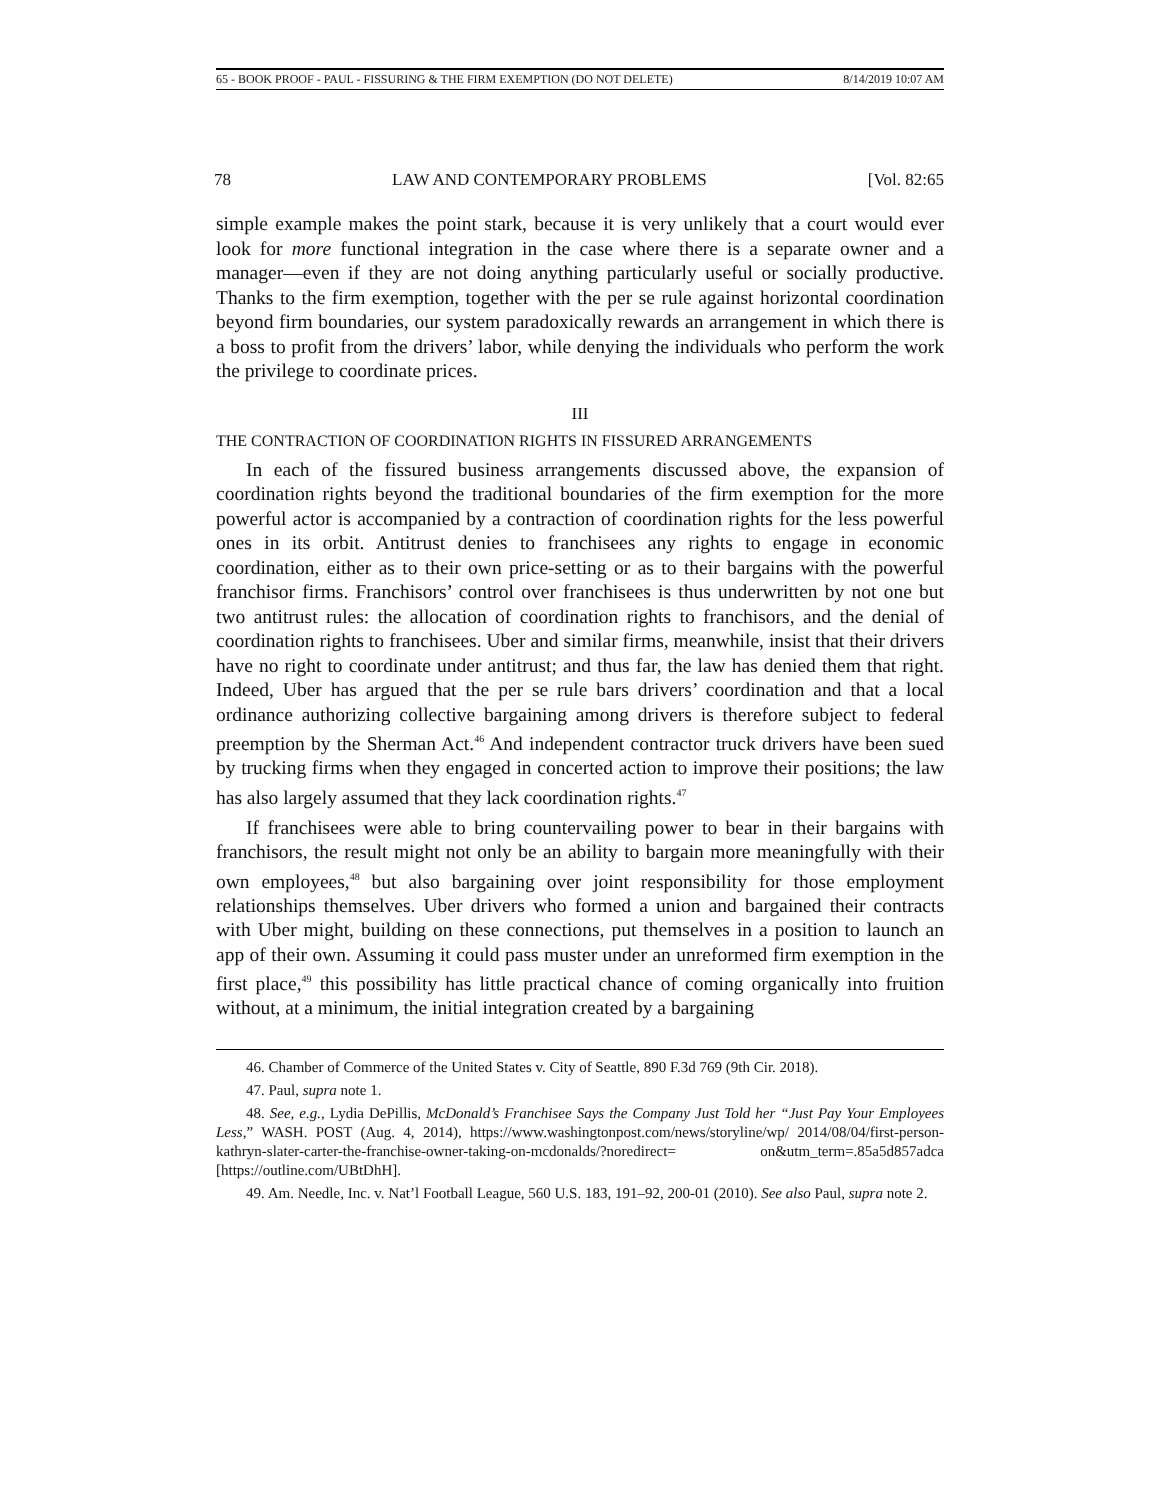65 - BOOK PROOF - PAUL - FISSURING & THE FIRM EXEMPTION (DO NOT DELETE) 8/14/2019 10:07 AM
78 LAW AND CONTEMPORARY PROBLEMS [Vol. 82:65
simple example makes the point stark, because it is very unlikely that a court would ever look for more functional integration in the case where there is a separate owner and a manager—even if they are not doing anything particularly useful or socially productive. Thanks to the firm exemption, together with the per se rule against horizontal coordination beyond firm boundaries, our system paradoxically rewards an arrangement in which there is a boss to profit from the drivers’ labor, while denying the individuals who perform the work the privilege to coordinate prices.
III
THE CONTRACTION OF COORDINATION RIGHTS IN FISSURED ARRANGEMENTS
In each of the fissured business arrangements discussed above, the expansion of coordination rights beyond the traditional boundaries of the firm exemption for the more powerful actor is accompanied by a contraction of coordination rights for the less powerful ones in its orbit. Antitrust denies to franchisees any rights to engage in economic coordination, either as to their own price-setting or as to their bargains with the powerful franchisor firms. Franchisors’ control over franchisees is thus underwritten by not one but two antitrust rules: the allocation of coordination rights to franchisors, and the denial of coordination rights to franchisees. Uber and similar firms, meanwhile, insist that their drivers have no right to coordinate under antitrust; and thus far, the law has denied them that right. Indeed, Uber has argued that the per se rule bars drivers’ coordination and that a local ordinance authorizing collective bargaining among drivers is therefore subject to federal preemption by the Sherman Act.<sup>46</sup> And independent contractor truck drivers have been sued by trucking firms when they engaged in concerted action to improve their positions; the law has also largely assumed that they lack coordination rights.<sup>47</sup>
If franchisees were able to bring countervailing power to bear in their bargains with franchisors, the result might not only be an ability to bargain more meaningfully with their own employees,<sup>48</sup> but also bargaining over joint responsibility for those employment relationships themselves. Uber drivers who formed a union and bargained their contracts with Uber might, building on these connections, put themselves in a position to launch an app of their own. Assuming it could pass muster under an unreformed firm exemption in the first place,<sup>49</sup> this possibility has little practical chance of coming organically into fruition without, at a minimum, the initial integration created by a bargaining
46. Chamber of Commerce of the United States v. City of Seattle, 890 F.3d 769 (9th Cir. 2018).
47. Paul, supra note 1.
48. See, e.g., Lydia DePillis, McDonald’s Franchisee Says the Company Just Told her “Just Pay Your Employees Less,” WASH. POST (Aug. 4, 2014), https://www.washingtonpost.com/news/storyline/wp/ 2014/08/04/first-person-kathryn-slater-carter-the-franchise-owner-taking-on-mcdonalds/?noredirect= on&utm_term=.85a5d857adca [https://outline.com/UBtDhH].
49. Am. Needle, Inc. v. Nat’l Football League, 560 U.S. 183, 191–92, 200-01 (2010). See also Paul, supra note 2.